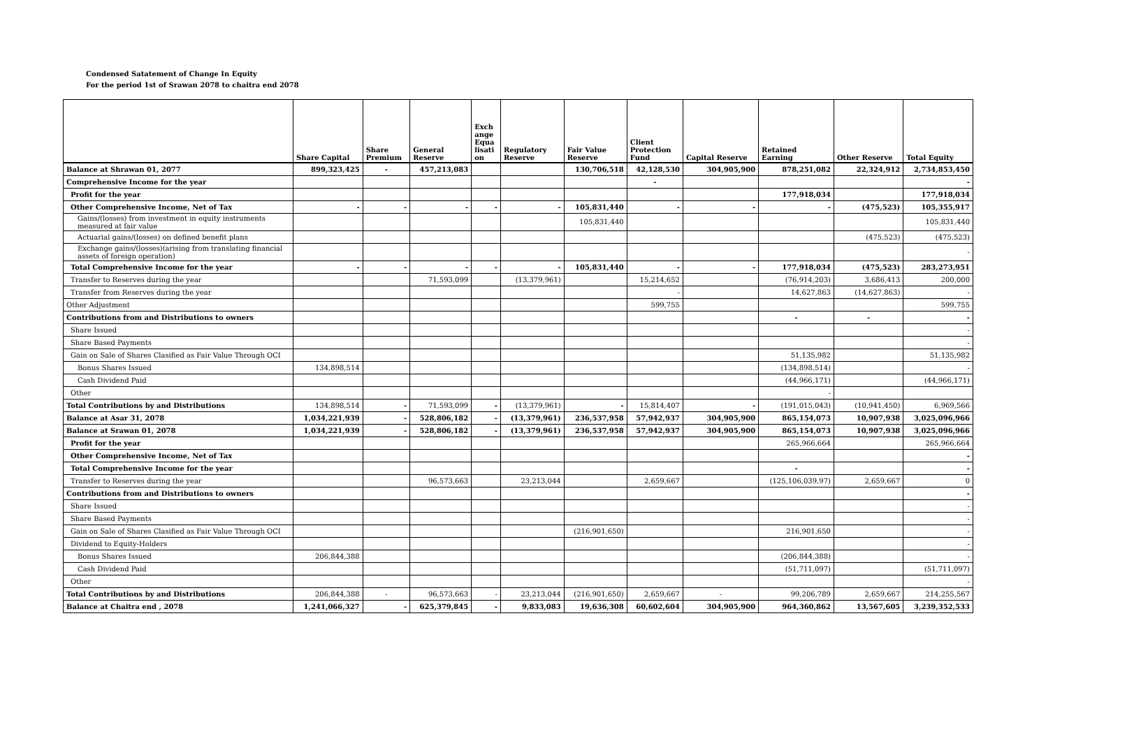Condensed Satatement of Change In Equity
For the period 1st of Srawan 2078 to chaitra end 2078
| | Share Capital | Share Premium | General Reserve | Exch ange Equa lisati on | Regulatory Reserve | Fair Value Reserve | Client Protection Fund | Capital Reserve | Retained Earning | Other Reserve | Total Equity |
| --- | --- | --- | --- | --- | --- | --- | --- | --- | --- | --- | --- |
| Balance at Shrawan 01, 2077 | 899,323,425 | - | 457,213,083 | | | 130,706,518 | 42,128,530 | 304,905,900 | 878,251,082 | 22,324,912 | 2,734,853,450 |
| Comprehensive Income for the year | | | | | | | - | | | | - |
| Profit for the year | | | | | | | | | 177,918,034 | | 177,918,034 |
| Other Comprehensive Income, Net of Tax | - | - | - | - | - | 105,831,440 | - | - | - | (475,523) | 105,355,917 |
| Gains/(losses) from investment in equity instruments measured at fair value | | | | | | 105,831,440 | | | | | 105,831,440 |
| Actuarial gains/(losses) on defined benefit plans | | | | | | | | | | (475,523) | (475,523) |
| Exchange gains/(losses)(arising from translating financial assets of foreign operation) | | | | | | | | | | | - |
| Total Comprehensive Income for the year | - | - | - | - | - | 105,831,440 | - | - | 177,918,034 | (475,523) | 283,273,951 |
| Transfer to Reserves during the year | | | 71,593,099 | | (13,379,961) | | 15,214,652 | | (76,914,203) | 3,686,413 | 200,000 |
| Transfer from Reserves during the year | | | | | | | - | | 14,627,863 | (14,627,863) | - |
| Other Adjustment | | | | | | | 599,755 | | | | 599,755 |
| Contributions from and Distributions to owners | | | | | | | | | - | - | - |
| Share Issued | | | | | | | | | | | - |
| Share Based Payments | | | | | | | | | | | - |
| Gain on Sale of Shares Clasified as Fair Value Through OCI | | | | | | | | | 51,135,982 | | 51,135,982 |
| Bonus Shares Issued | 134,898,514 | | | | | | | | (134,898,514) | | - |
| Cash Dividend Paid | | | | | | | | | (44,966,171) | | (44,966,171) |
| Other | | | | | | | | | - | | |
| Total Contributions by and Distributions | 134,898,514 | - | 71,593,099 | - | (13,379,961) | - | 15,814,407 | - | (191,015,043) | (10,941,450) | 6,969,566 |
| Balance at Asar 31, 2078 | 1,034,221,939 | - | 528,806,182 | - | (13,379,961) | 236,537,958 | 57,942,937 | 304,905,900 | 865,154,073 | 10,907,938 | 3,025,096,966 |
| Balance at Srawan 01, 2078 | 1,034,221,939 | - | 528,806,182 | - | (13,379,961) | 236,537,958 | 57,942,937 | 304,905,900 | 865,154,073 | 10,907,938 | 3,025,096,966 |
| Profit for the year | | | | | | | | | 265,966,664 | | 265,966,664 |
| Other Comprehensive Income, Net of Tax | | | | | | | | | | | - |
| Total Comprehensive Income for the year | | | | | | | | | - | | - |
| Transfer to Reserves during the year | | | 96,573,663 | | 23,213,044 | | 2,659,667 | | (125,106,039.97) | 2,659,667 | 0 |
| Contributions from and Distributions to owners | | | | | | | | | | | - |
| Share Issued | | | | | | | | | | | - |
| Share Based Payments | | | | | | | | | | | - |
| Gain on Sale of Shares Clasified as Fair Value Through OCI | | | | | | (216,901,650) | | | 216,901,650 | | - |
| Dividend to Equity-Holders | | | | | | | | | | | - |
| Bonus Shares Issued | 206,844,388 | | | | | | | | (206,844,388) | | - |
| Cash Dividend Paid | | | | | | | | | (51,711,097) | | (51,711,097) |
| Other | | | | | | | | | | | - |
| Total Contributions by and Distributions | 206,844,388 | - | 96,573,663 | - | 23,213,044 | (216,901,650) | 2,659,667 | - | 99,206,789 | 2,659,667 | 214,255,567 |
| Balance at Chaitra end , 2078 | 1,241,066,327 | - | 625,379,845 | - | 9,833,083 | 19,636,308 | 60,602,604 | 304,905,900 | 964,360,862 | 13,567,605 | 3,239,352,533 |